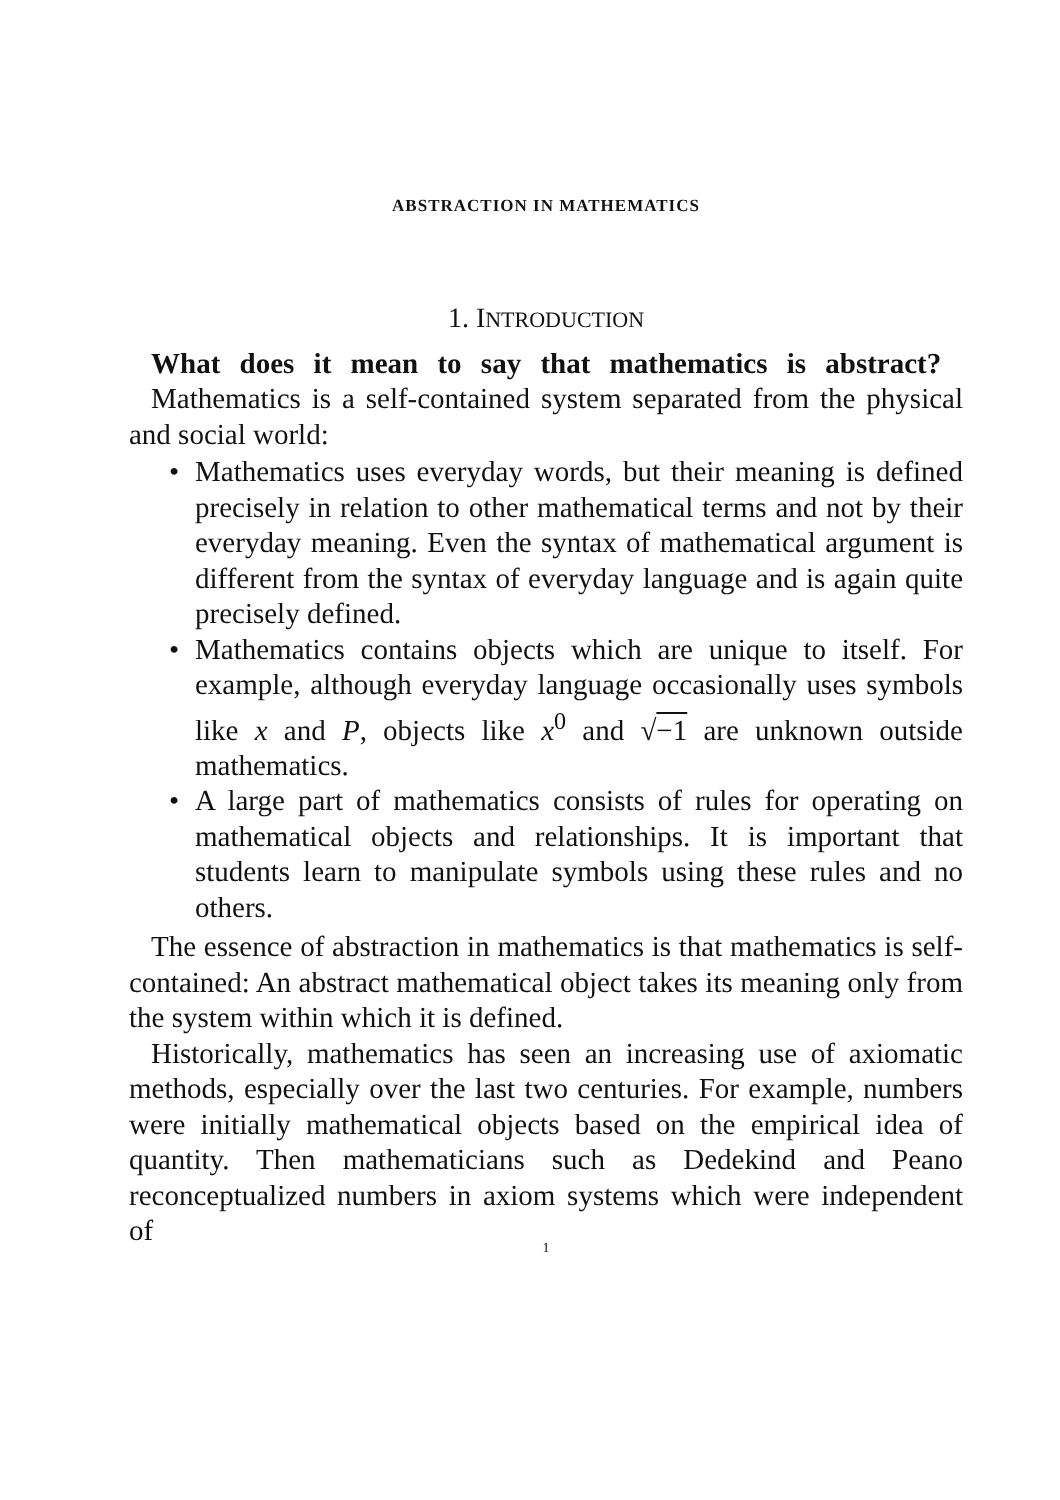ABSTRACTION IN MATHEMATICS
1. INTRODUCTION
What does it mean to say that mathematics is abstract?
Mathematics is a self-contained system separated from the physical and social world:
• Mathematics uses everyday words, but their meaning is defined precisely in relation to other mathematical terms and not by their everyday meaning. Even the syntax of mathematical argument is different from the syntax of everyday language and is again quite precisely defined.
• Mathematics contains objects which are unique to itself. For example, although everyday language occasionally uses symbols like x and P, objects like x<sup>0</sup> and √−1 are unknown outside mathematics.
• A large part of mathematics consists of rules for operating on mathematical objects and relationships. It is important that students learn to manipulate symbols using these rules and no others.
The essence of abstraction in mathematics is that mathematics is self-contained: An abstract mathematical object takes its meaning only from the system within which it is defined.
Historically, mathematics has seen an increasing use of axiomatic methods, especially over the last two centuries. For example, numbers were initially mathematical objects based on the empirical idea of quantity. Then mathematicians such as Dedekind and Peano reconceptualized numbers in axiom systems which were independent of
1